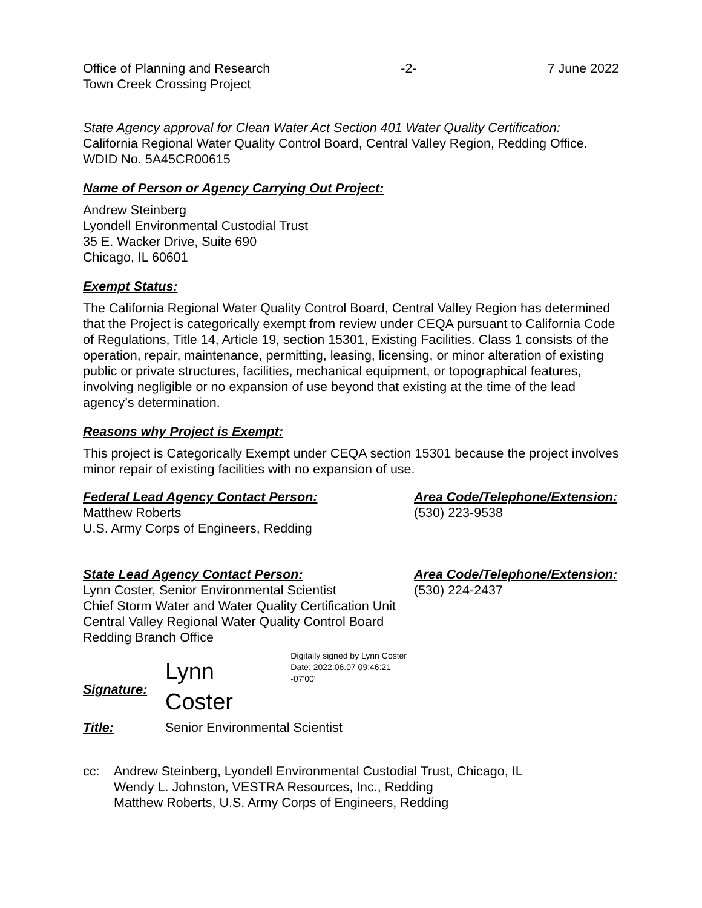Office of Planning and Research
Town Creek Crossing Project
-2- 7 June 2022
State Agency approval for Clean Water Act Section 401 Water Quality Certification:
California Regional Water Quality Control Board, Central Valley Region, Redding Office. WDID No. 5A45CR00615
Name of Person or Agency Carrying Out Project:
Andrew Steinberg
Lyondell Environmental Custodial Trust
35 E. Wacker Drive, Suite 690
Chicago, IL 60601
Exempt Status:
The California Regional Water Quality Control Board, Central Valley Region has determined that the Project is categorically exempt from review under CEQA pursuant to California Code of Regulations, Title 14, Article 19, section 15301, Existing Facilities. Class 1 consists of the operation, repair, maintenance, permitting, leasing, licensing, or minor alteration of existing public or private structures, facilities, mechanical equipment, or topographical features, involving negligible or no expansion of use beyond that existing at the time of the lead agency’s determination.
Reasons why Project is Exempt:
This project is Categorically Exempt under CEQA section 15301 because the project involves minor repair of existing facilities with no expansion of use.
Federal Lead Agency Contact Person:
Matthew Roberts
U.S. Army Corps of Engineers, Redding
Area Code/Telephone/Extension:
(530) 223-9538
State Lead Agency Contact Person:
Lynn Coster, Senior Environmental Scientist
Chief Storm Water and Water Quality Certification Unit
Central Valley Regional Water Quality Control Board
Redding Branch Office
Area Code/Telephone/Extension:
(530) 224-2437
Signature:
Lynn Coster Digitally signed by Lynn Coster
Date: 2022.06.07 09:46:21 -07'00'
Title: Senior Environmental Scientist
cc: Andrew Steinberg, Lyondell Environmental Custodial Trust, Chicago, IL
Wendy L. Johnston, VESTRA Resources, Inc., Redding
Matthew Roberts, U.S. Army Corps of Engineers, Redding